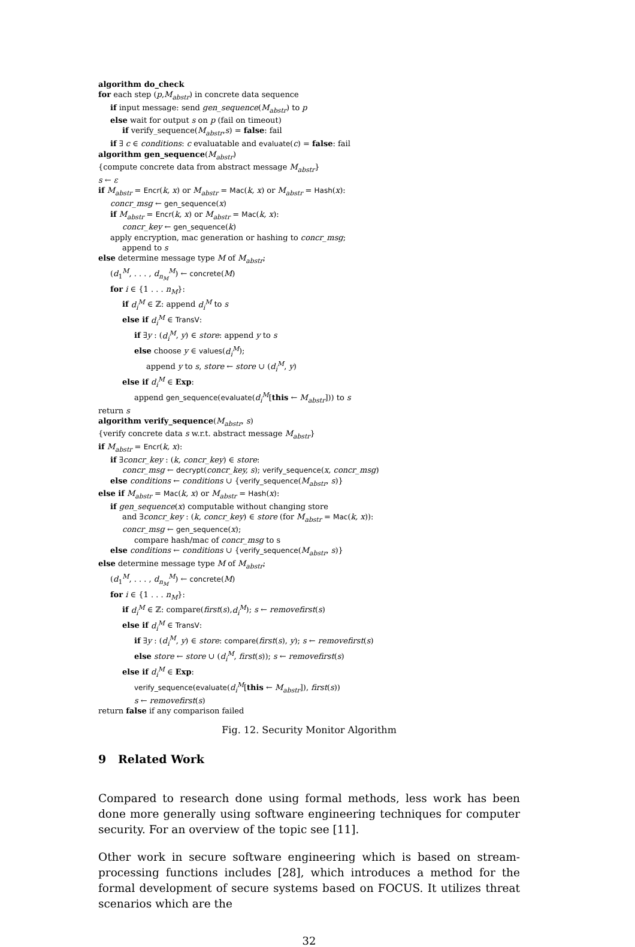algorithm do_check
for each step (p,M<sub>abstr</sub>) in concrete data sequence
if input message: send gen_sequence(M<sub>abstr</sub>) to p
else wait for output s on p (fail on timeout)
if verify_sequence(M<sub>abstr</sub>,s) = false: fail
if ∃ c ∈ conditions: c evaluatable and evaluate(c) = false: fail
algorithm gen_sequence(M<sub>abstr</sub>)
{compute concrete data from abstract message M<sub>abstr</sub>}
s ← ε
if M<sub>abstr</sub> = Encr(k, x) or M<sub>abstr</sub> = Mac(k, x) or M<sub>abstr</sub> = Hash(x):
concr_msg ← gen_sequence(x)
if M<sub>abstr</sub> = Encr(k, x) or M<sub>abstr</sub> = Mac(k, x):
concr_key ← gen_sequence(k)
apply encryption, mac generation or hashing to concr_msg;
append to s
else determine message type M of M<sub>abstr</sub>;
(d<sub>1</sub><sup>M</sup>, . . . , d<sub>n<sub>M</sub></sub><sup>M</sup>) ← concrete(M)
for i ∈ {1 . . . n<sub>M</sub>}:
if d<sub>i</sub><sup>M</sup> ∈ ℤ: append d<sub>i</sub><sup>M</sup> to s
else if d<sub>i</sub><sup>M</sup> ∈ TransV:
if ∃y : (d<sub>i</sub><sup>M</sup>, y) ∈ store: append y to s
else choose y ∈ values(d<sub>i</sub><sup>M</sup>);
append y to s, store ← store ∪ (d<sub>i</sub><sup>M</sup>, y)
else if d<sub>i</sub><sup>M</sup> ∈ Exp:
append gen_sequence(evaluate(d<sub>i</sub><sup>M</sup>[this ← M<sub>abstr</sub>])) to s
return s
algorithm verify_sequence(M<sub>abstr</sub>, s)
{verify concrete data s w.r.t. abstract message M<sub>abstr</sub>}
if M<sub>abstr</sub> = Encr(k, x):
if ∃concr_key : (k, concr_key) ∈ store:
concr_msg ← decrypt(concr_key, s); verify_sequence(x, concr_msg)
else conditions ← conditions ∪ {verify_sequence(M<sub>abstr</sub>, s)}
else if M<sub>abstr</sub> = Mac(k, x) or M<sub>abstr</sub> = Hash(x):
if gen_sequence(x) computable without changing store
and ∃concr_key : (k, concr_key) ∈ store (for M<sub>abstr</sub> = Mac(k, x)):
concr_msg ← gen_sequence(x);
compare hash/mac of concr_msg to s
else conditions ← conditions ∪ {verify_sequence(M<sub>abstr</sub>, s)}
else determine message type M of M<sub>abstr</sub>;
(d<sub>1</sub><sup>M</sup>, . . . , d<sub>n<sub>M</sub></sub><sup>M</sup>) ← concrete(M)
for i ∈ {1 . . . n<sub>M</sub>}:
if d<sub>i</sub><sup>M</sup> ∈ ℤ: compare(first(s),d<sub>i</sub><sup>M</sup>); s ← removefirst(s)
else if d<sub>i</sub><sup>M</sup> ∈ TransV:
if ∃y : (d<sub>i</sub><sup>M</sup>, y) ∈ store: compare(first(s), y); s ← removefirst(s)
else store ← store ∪ (d<sub>i</sub><sup>M</sup>, first(s)); s ← removefirst(s)
else if d<sub>i</sub><sup>M</sup> ∈ Exp:
verify_sequence(evaluate(d<sub>i</sub><sup>M</sup>[this ← M<sub>abstr</sub>]), first(s))
s ← removefirst(s)
return false if any comparison failed
Fig. 12. Security Monitor Algorithm
9 Related Work
Compared to research done using formal methods, less work has been done more generally using software engineering techniques for computer security. For an overview of the topic see [11].
Other work in secure software engineering which is based on stream-processing functions includes [28], which introduces a method for the formal development of secure systems based on FOCUS. It utilizes threat scenarios which are the
32